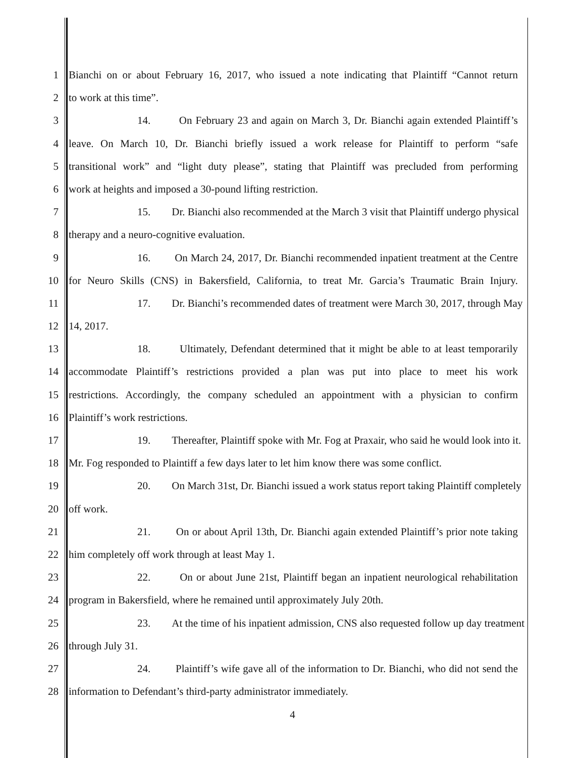1 Bianchi on or about February 16, 2017, who issued a note indicating that Plaintiff “Cannot return
2 to work at this time”.
3 14. On February 23 and again on March 3, Dr. Bianchi again extended Plaintiff’s
4 leave. On March 10, Dr. Bianchi briefly issued a work release for Plaintiff to perform “safe
5 transitional work” and “light duty please”, stating that Plaintiff was precluded from performing
6 work at heights and imposed a 30-pound lifting restriction.
7 15. Dr. Bianchi also recommended at the March 3 visit that Plaintiff undergo physical
8 therapy and a neuro-cognitive evaluation.
9 16. On March 24, 2017, Dr. Bianchi recommended inpatient treatment at the Centre
10 for Neuro Skills (CNS) in Bakersfield, California, to treat Mr. Garcia’s Traumatic Brain Injury.
11 17. Dr. Bianchi’s recommended dates of treatment were March 30, 2017, through May
12 14, 2017.
13 18. Ultimately, Defendant determined that it might be able to at least temporarily
14 accommodate Plaintiff’s restrictions provided a plan was put into place to meet his work
15 restrictions. Accordingly, the company scheduled an appointment with a physician to confirm
16 Plaintiff’s work restrictions.
17 19. Thereafter, Plaintiff spoke with Mr. Fog at Praxair, who said he would look into it.
18 Mr. Fog responded to Plaintiff a few days later to let him know there was some conflict.
19 20. On March 31st, Dr. Bianchi issued a work status report taking Plaintiff completely
20 off work.
21 21. On or about April 13th, Dr. Bianchi again extended Plaintiff’s prior note taking
22 him completely off work through at least May 1.
23 22. On or about June 21st, Plaintiff began an inpatient neurological rehabilitation
24 program in Bakersfield, where he remained until approximately July 20th.
25 23. At the time of his inpatient admission, CNS also requested follow up day treatment
26 through July 31.
27 24. Plaintiff’s wife gave all of the information to Dr. Bianchi, who did not send the
28 information to Defendant’s third-party administrator immediately.
4